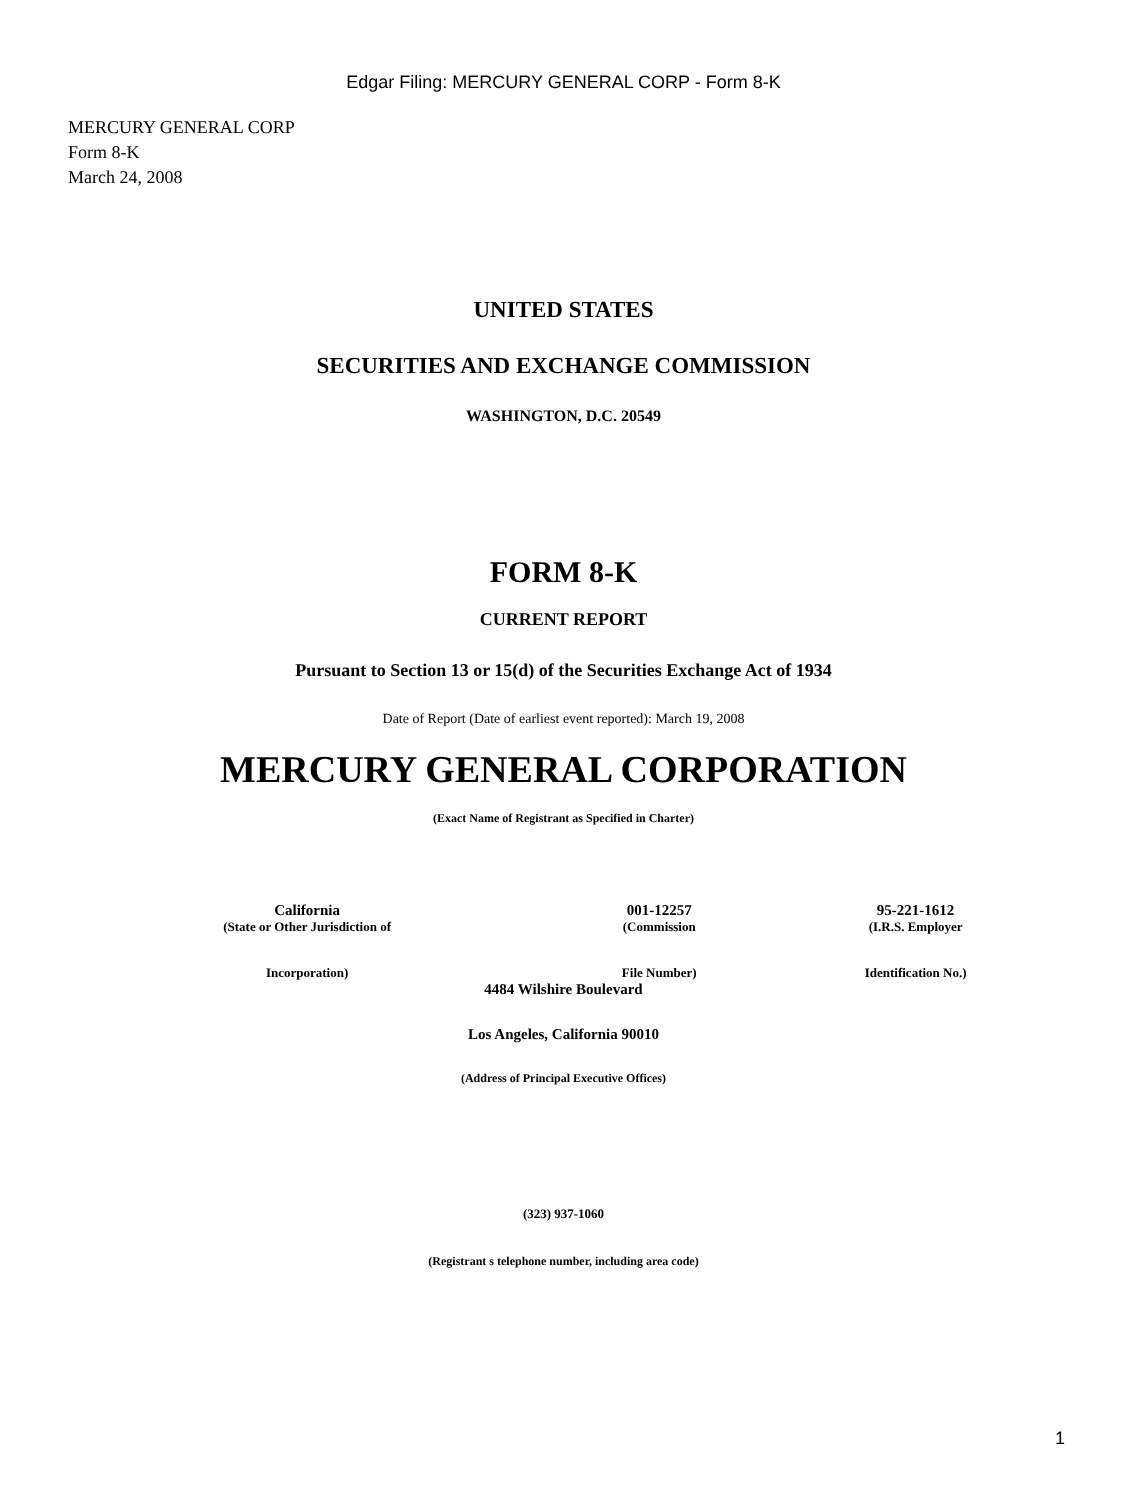Edgar Filing: MERCURY GENERAL CORP - Form 8-K
MERCURY GENERAL CORP
Form 8-K
March 24, 2008
UNITED STATES
SECURITIES AND EXCHANGE COMMISSION
WASHINGTON, D.C. 20549
FORM 8-K
CURRENT REPORT
Pursuant to Section 13 or 15(d) of the Securities Exchange Act of 1934
Date of Report (Date of earliest event reported): March 19, 2008
MERCURY GENERAL CORPORATION
(Exact Name of Registrant as Specified in Charter)
| California | 001-12257 | 95-221-1612 |
| (State or Other Jurisdiction of | (Commission | (I.R.S. Employer |
| Incorporation) | File Number) | Identification No.) |
4484 Wilshire Boulevard
Los Angeles, California 90010
(Address of Principal Executive Offices)
(323) 937-1060
(Registrant s telephone number, including area code)
1